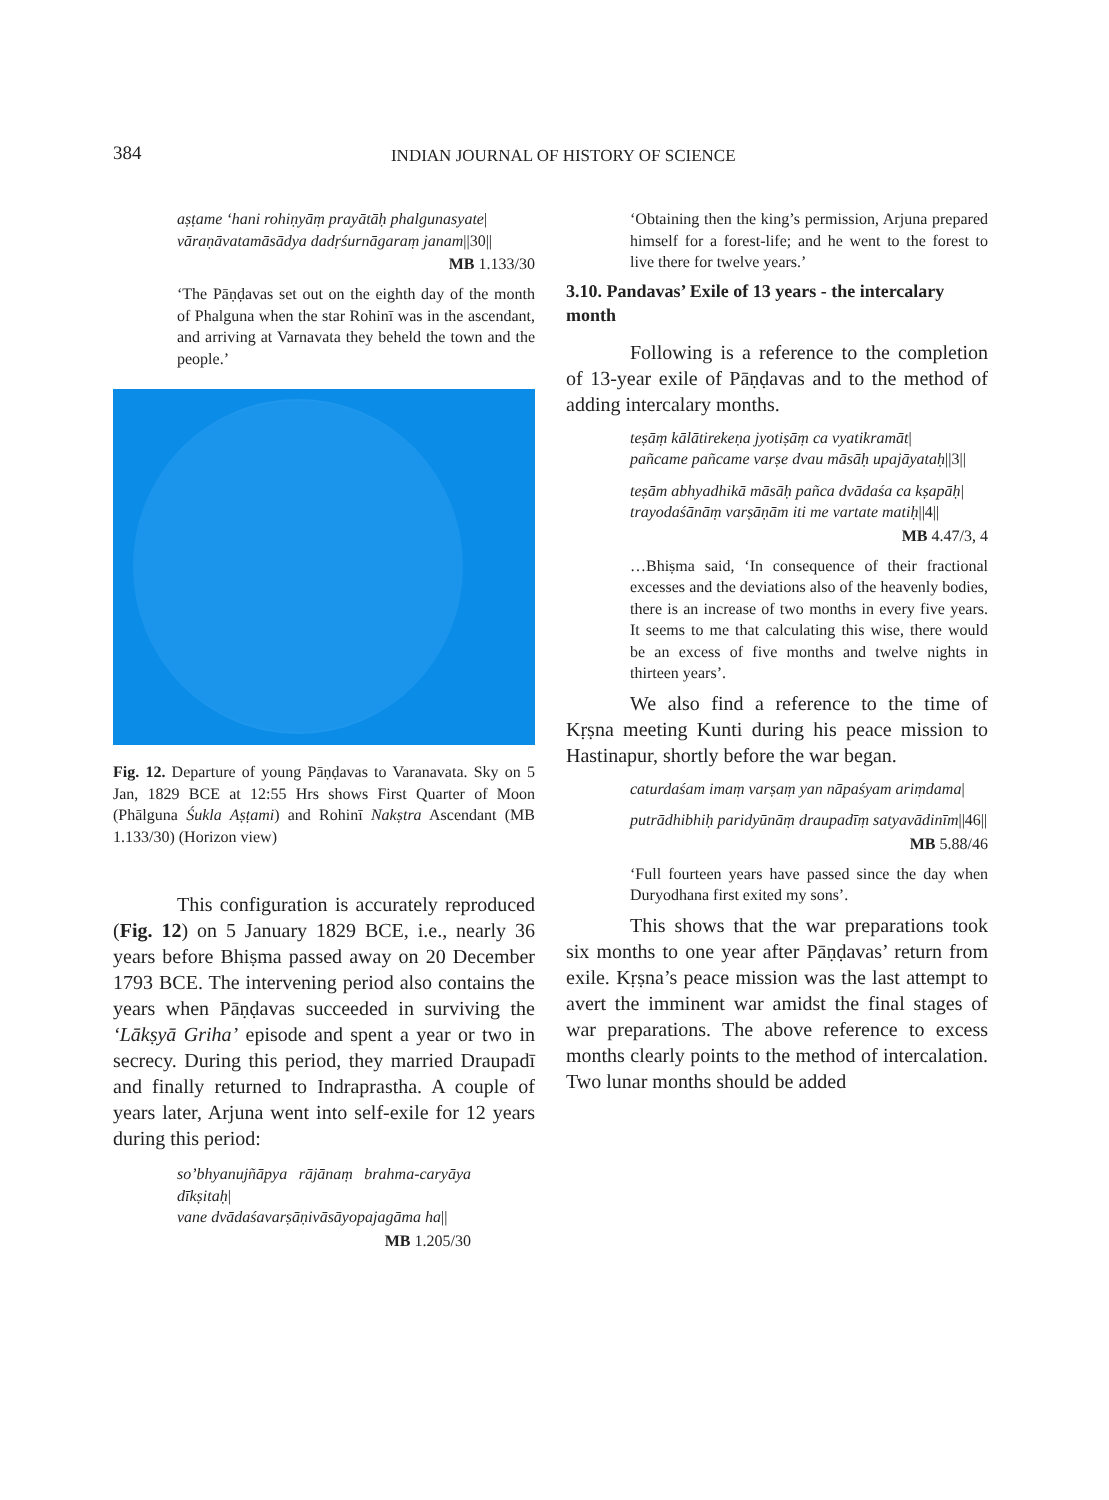384
INDIAN JOURNAL OF HISTORY OF SCIENCE
aṣṭame ‘hani rohiṇyāṃ prayātāḥ phalgunasyate|
vāraṇāvatamāsādya dadṛśurnāgaraṃ janam||30||
MB 1.133/30
‘The Pāṇḍavas set out on the eighth day of the month of Phalguna when the star Rohinī was in the ascendant, and arriving at Varnavata they beheld the town and the people.’
Fig. 12. Departure of young Pāṇḍavas to Varanavata. Sky on 5 Jan, 1829 BCE at 12:55 Hrs shows First Quarter of Moon (Phālguna Śukla Aṣṭami) and Rohinī Nakṣtra Ascendant (MB 1.133/30) (Horizon view)
This configuration is accurately reproduced (Fig. 12) on 5 January 1829 BCE, i.e., nearly 36 years before Bhiṣma passed away on 20 December 1793 BCE. The intervening period also contains the years when Pāṇḍavas succeeded in surviving the ‘Lākṣyā Griha’ episode and spent a year or two in secrecy. During this period, they married Draupadī and finally returned to Indraprastha. A couple of years later, Arjuna went into self-exile for 12 years during this period:
so’bhyanujñāpya rājānaṃ brahma-caryāya dīkṣitaḥ|
vane dvādaśavarṣāṇivāsāyopajagāma ha||
MB 1.205/30
‘Obtaining then the king’s permission, Arjuna prepared himself for a forest-life; and he went to the forest to live there for twelve years.’
3.10. Pandavas’ Exile of 13 years - the intercalary month
Following is a reference to the completion of 13-year exile of Pāṇḍavas and to the method of adding intercalary months.
teṣāṃ kālātirekeṇa jyotiṣāṃ ca vyatikramāt|
pañcame pañcame varṣe dvau māsāḥ upajāyataḥ||3||
teṣām abhyadhikā māsāḥ pañca dvādaśa ca kṣapāḥ|
trayodaśānāṃ varṣāṇām iti me vartate matiḥ||4||
MB 4.47/3, 4
…Bhiṣma said, ‘In consequence of their fractional excesses and the deviations also of the heavenly bodies, there is an increase of two months in every five years. It seems to me that calculating this wise, there would be an excess of five months and twelve nights in thirteen years’.
We also find a reference to the time of Kṛṣna meeting Kunti during his peace mission to Hastinapur, shortly before the war began.
caturdaśam imaṃ varṣaṃ yan nāpaśyam ariṃdama|
putrādhibhiḥ paridyūnāṃ draupadīṃ satyavādinīm||46||
MB 5.88/46
‘Full fourteen years have passed since the day when Duryodhana first exited my sons’.
This shows that the war preparations took six months to one year after Pāṇḍavas’ return from exile. Kṛṣna’s peace mission was the last attempt to avert the imminent war amidst the final stages of war preparations. The above reference to excess months clearly points to the method of intercalation. Two lunar months should be added